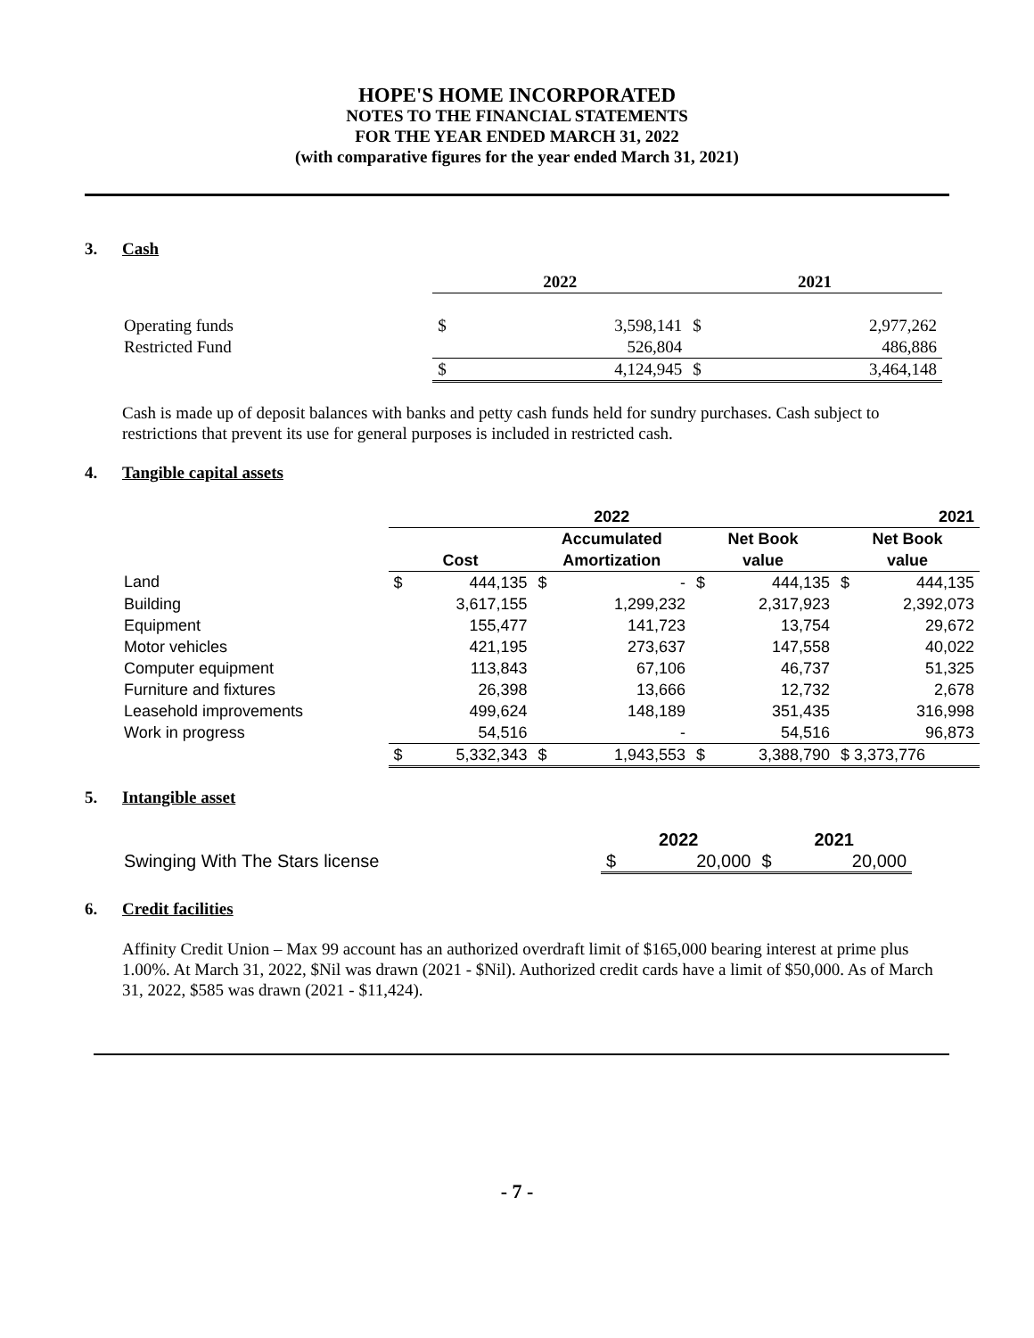HOPE'S HOME INCORPORATED
NOTES TO THE FINANCIAL STATEMENTS
FOR THE YEAR ENDED MARCH 31, 2022
(with comparative figures for the year ended March 31, 2021)
3. Cash
| | 2022 | | 2021 | |
| Operating funds | $ | 3,598,141 | $ | 2,977,262 |
| Restricted Fund | | 526,804 | | 486,886 |
| | $ | 4,124,945 | $ | 3,464,148 |
Cash is made up of deposit balances with banks and petty cash funds held for sundry purchases. Cash subject to restrictions that prevent its use for general purposes is included in restricted cash.
4. Tangible capital assets
| | 2022 | | | | | | 2021 | |
| | | | Accumulated | | Net Book | | Net Book | |
| | Cost | | Amortization | | value | | value | |
| Land | $ | 444,135 | $ | - | $ | 444,135 | $ | 444,135 |
| Building | | 3,617,155 | | 1,299,232 | | 2,317,923 | | 2,392,073 |
| Equipment | | 155,477 | | 141,723 | | 13,754 | | 29,672 |
| Motor vehicles | | 421,195 | | 273,637 | | 147,558 | | 40,022 |
| Computer equipment | | 113,843 | | 67,106 | | 46,737 | | 51,325 |
| Furniture and fixtures | | 26,398 | | 13,666 | | 12,732 | | 2,678 |
| Leasehold improvements | | 499,624 | | 148,189 | | 351,435 | | 316,998 |
| Work in progress | | 54,516 | | - | | 54,516 | | 96,873 |
| | $ | 5,332,343 | $ | 1,943,553 | $ | 3,388,790 | $ 3,373,776 | |
5. Intangible asset
| | 2022 | | 2021 | |
| Swinging With The Stars license | $ | 20,000 | $ | 20,000 |
6. Credit facilities
Affinity Credit Union – Max 99 account has an authorized overdraft limit of $165,000 bearing interest at prime plus 1.00%. At March 31, 2022, $Nil was drawn (2021 - $Nil). Authorized credit cards have a limit of $50,000. As of March 31, 2022, $585 was drawn (2021 - $11,424).
- 7 -